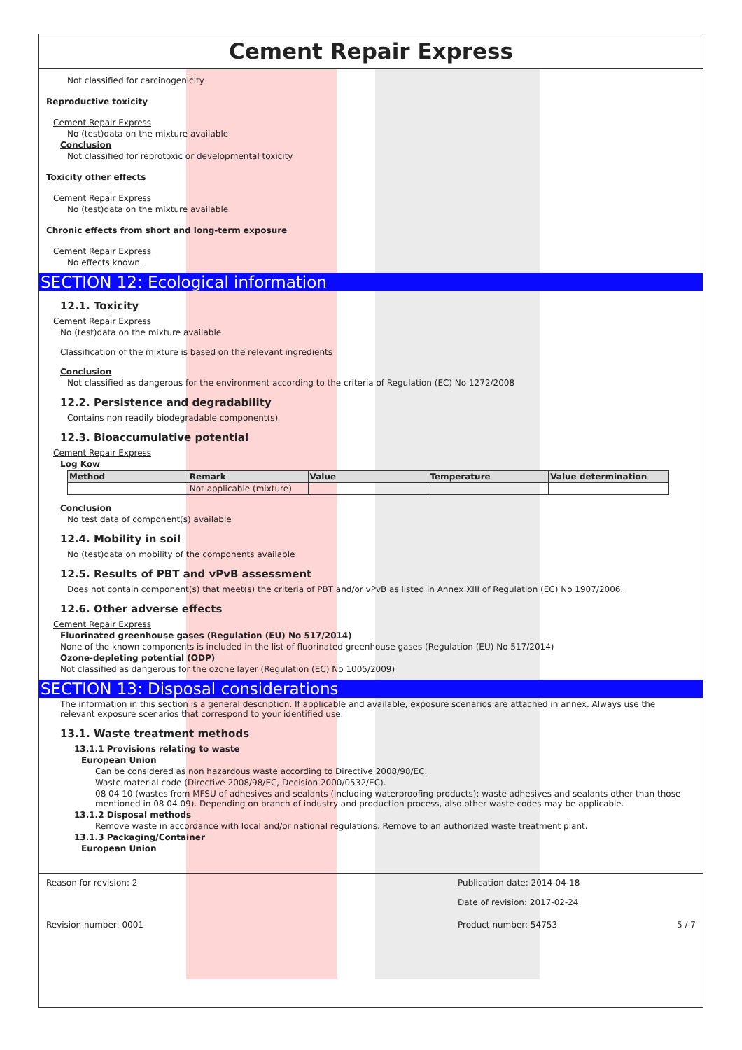Cement Repair Express
Not classified for carcinogenicity
Reproductive toxicity
Cement Repair Express
No (test)data on the mixture available
Conclusion
Not classified for reprotoxic or developmental toxicity
Toxicity other effects
Cement Repair Express
No (test)data on the mixture available
Chronic effects from short and long-term exposure
Cement Repair Express
No effects known.
SECTION 12: Ecological information
12.1. Toxicity
Cement Repair Express
No (test)data on the mixture available
Classification of the mixture is based on the relevant ingredients
Conclusion
Not classified as dangerous for the environment according to the criteria of Regulation (EC) No 1272/2008
12.2. Persistence and degradability
Contains non readily biodegradable component(s)
12.3. Bioaccumulative potential
Cement Repair Express
Log Kow
| Method | Remark | Value | Temperature | Value determination |
| --- | --- | --- | --- | --- |
| | Not applicable (mixture) | | | |
Conclusion
No test data of component(s) available
12.4. Mobility in soil
No (test)data on mobility of the components available
12.5. Results of PBT and vPvB assessment
Does not contain component(s) that meet(s) the criteria of PBT and/or vPvB as listed in Annex XIII of Regulation (EC) No 1907/2006.
12.6. Other adverse effects
Cement Repair Express
Fluorinated greenhouse gases (Regulation (EU) No 517/2014)
None of the known components is included in the list of fluorinated greenhouse gases (Regulation (EU) No 517/2014)
Ozone-depleting potential (ODP)
Not classified as dangerous for the ozone layer (Regulation (EC) No 1005/2009)
SECTION 13: Disposal considerations
The information in this section is a general description. If applicable and available, exposure scenarios are attached in annex. Always use the relevant exposure scenarios that correspond to your identified use.
13.1. Waste treatment methods
13.1.1 Provisions relating to waste
European Union
Can be considered as non hazardous waste according to Directive 2008/98/EC.
Waste material code (Directive 2008/98/EC, Decision 2000/0532/EC).
08 04 10 (wastes from MFSU of adhesives and sealants (including waterproofing products): waste adhesives and sealants other than those mentioned in 08 04 09). Depending on branch of industry and production process, also other waste codes may be applicable.
13.1.2 Disposal methods
Remove waste in accordance with local and/or national regulations. Remove to an authorized waste treatment plant.
13.1.3 Packaging/Container
European Union
Reason for revision: 2 Publication date: 2014-04-18
Date of revision: 2017-02-24
Revision number: 0001 Product number: 54753 5 / 7